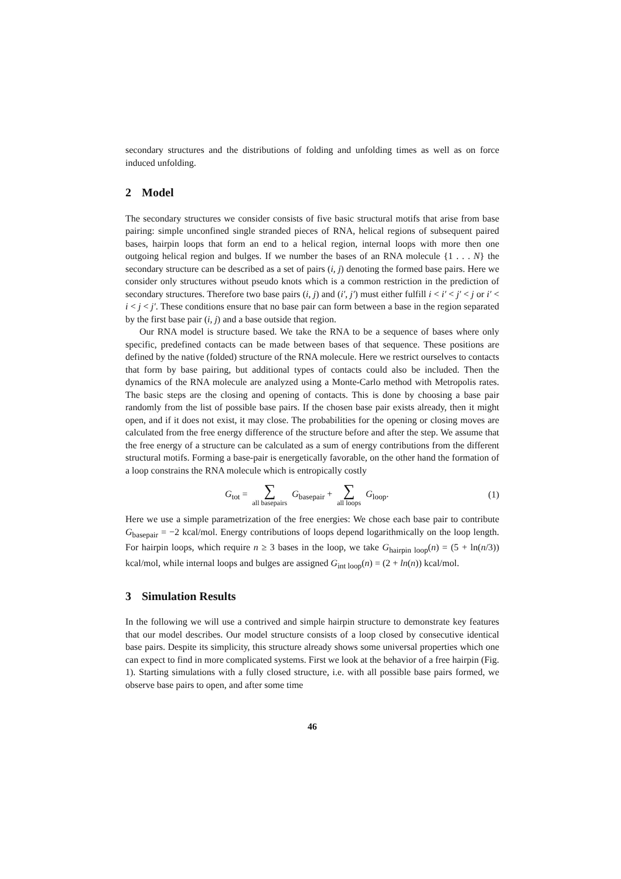secondary structures and the distributions of folding and unfolding times as well as on force induced unfolding.
2 Model
The secondary structures we consider consists of five basic structural motifs that arise from base pairing: simple unconfined single stranded pieces of RNA, helical regions of subsequent paired bases, hairpin loops that form an end to a helical region, internal loops with more then one outgoing helical region and bulges. If we number the bases of an RNA molecule {1 . . . N} the secondary structure can be described as a set of pairs (i, j) denoting the formed base pairs. Here we consider only structures without pseudo knots which is a common restriction in the prediction of secondary structures. Therefore two base pairs (i, j) and (i′, j′) must either fulfill i < i′ < j′ < j or i′ < i < j < j′. These conditions ensure that no base pair can form between a base in the region separated by the first base pair (i, j) and a base outside that region.
Our RNA model is structure based. We take the RNA to be a sequence of bases where only specific, predefined contacts can be made between bases of that sequence. These positions are defined by the native (folded) structure of the RNA molecule. Here we restrict ourselves to contacts that form by base pairing, but additional types of contacts could also be included. Then the dynamics of the RNA molecule are analyzed using a Monte-Carlo method with Metropolis rates. The basic steps are the closing and opening of contacts. This is done by choosing a base pair randomly from the list of possible base pairs. If the chosen base pair exists already, then it might open, and if it does not exist, it may close. The probabilities for the opening or closing moves are calculated from the free energy difference of the structure before and after the step. We assume that the free energy of a structure can be calculated as a sum of energy contributions from the different structural motifs. Forming a base-pair is energetically favorable, on the other hand the formation of a loop constrains the RNA molecule which is entropically costly
G<sub>tot</sub> = ∑ all basepairs G<sub>basepair</sub> + ∑ all loops G<sub>loop</sub>.
(1)
Here we use a simple parametrization of the free energies: We chose each base pair to contribute G<sub>basepair</sub> = −2 kcal/mol. Energy contributions of loops depend logarithmically on the loop length. For hairpin loops, which require n ≥ 3 bases in the loop, we take G<sub>hairpin loop</sub>(n) = (5 + ln(n/3)) kcal/mol, while internal loops and bulges are assigned G<sub>int loop</sub>(n) = (2 + ln(n)) kcal/mol.
3 Simulation Results
In the following we will use a contrived and simple hairpin structure to demonstrate key features that our model describes. Our model structure consists of a loop closed by consecutive identical base pairs. Despite its simplicity, this structure already shows some universal properties which one can expect to find in more complicated systems. First we look at the behavior of a free hairpin (Fig. 1). Starting simulations with a fully closed structure, i.e. with all possible base pairs formed, we observe base pairs to open, and after some time
46